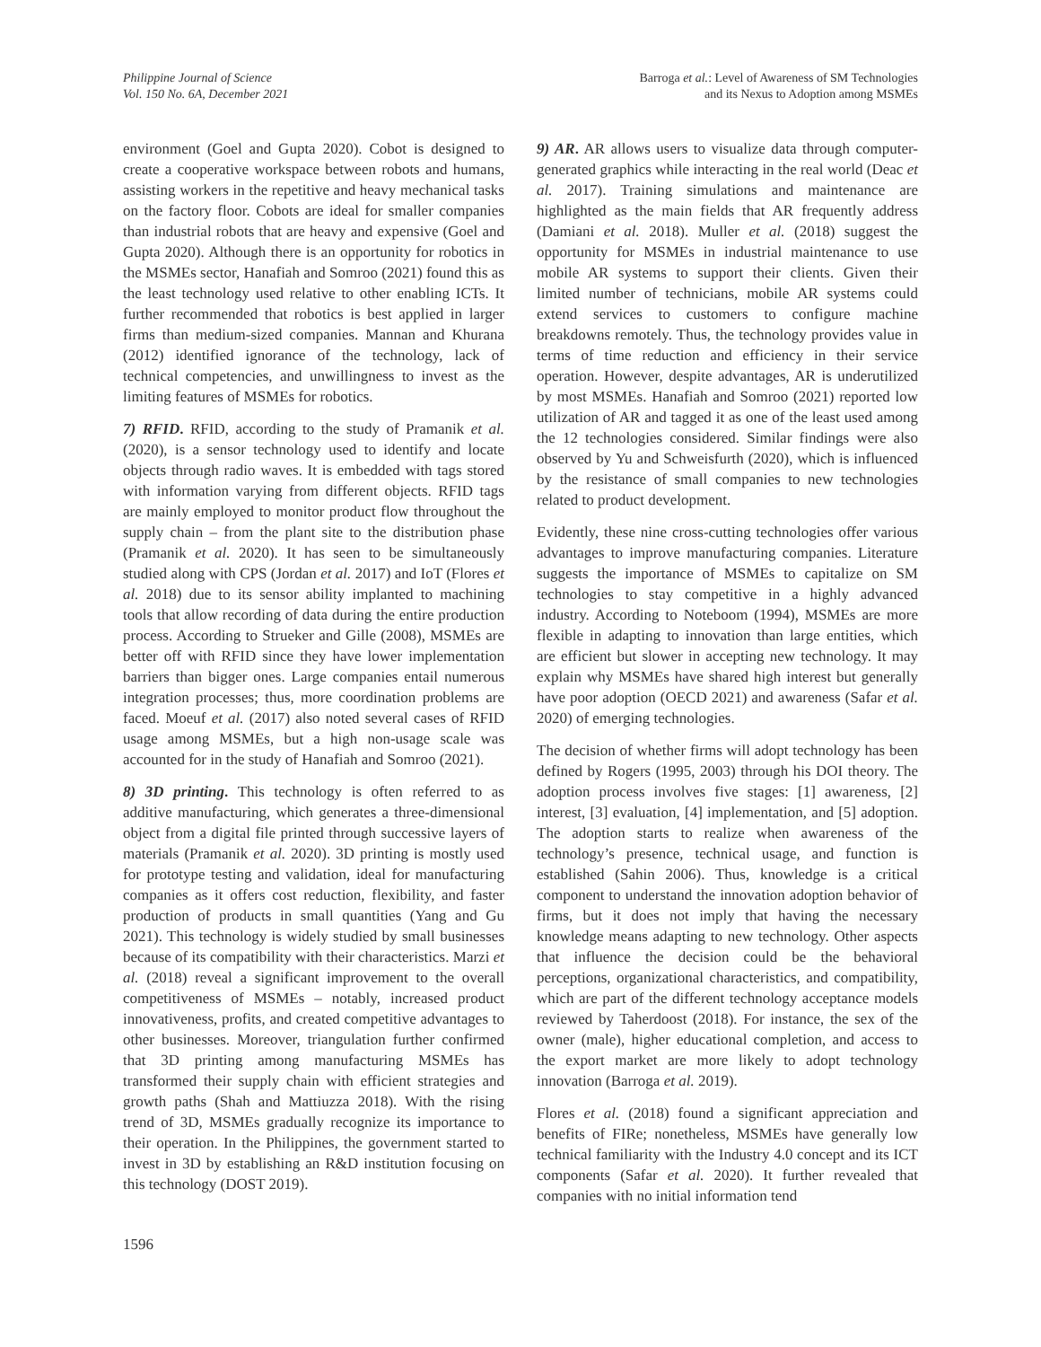Philippine Journal of Science
Vol. 150 No. 6A, December 2021
Barroga et al.: Level of Awareness of SM Technologies
and its Nexus to Adoption among MSMEs
environment (Goel and Gupta 2020). Cobot is designed to create a cooperative workspace between robots and humans, assisting workers in the repetitive and heavy mechanical tasks on the factory floor. Cobots are ideal for smaller companies than industrial robots that are heavy and expensive (Goel and Gupta 2020). Although there is an opportunity for robotics in the MSMEs sector, Hanafiah and Somroo (2021) found this as the least technology used relative to other enabling ICTs. It further recommended that robotics is best applied in larger firms than medium-sized companies. Mannan and Khurana (2012) identified ignorance of the technology, lack of technical competencies, and unwillingness to invest as the limiting features of MSMEs for robotics.
7) RFID. RFID, according to the study of Pramanik et al. (2020), is a sensor technology used to identify and locate objects through radio waves. It is embedded with tags stored with information varying from different objects. RFID tags are mainly employed to monitor product flow throughout the supply chain – from the plant site to the distribution phase (Pramanik et al. 2020). It has seen to be simultaneously studied along with CPS (Jordan et al. 2017) and IoT (Flores et al. 2018) due to its sensor ability implanted to machining tools that allow recording of data during the entire production process. According to Strueker and Gille (2008), MSMEs are better off with RFID since they have lower implementation barriers than bigger ones. Large companies entail numerous integration processes; thus, more coordination problems are faced. Moeuf et al. (2017) also noted several cases of RFID usage among MSMEs, but a high non-usage scale was accounted for in the study of Hanafiah and Somroo (2021).
8) 3D printing. This technology is often referred to as additive manufacturing, which generates a three-dimensional object from a digital file printed through successive layers of materials (Pramanik et al. 2020). 3D printing is mostly used for prototype testing and validation, ideal for manufacturing companies as it offers cost reduction, flexibility, and faster production of products in small quantities (Yang and Gu 2021). This technology is widely studied by small businesses because of its compatibility with their characteristics. Marzi et al. (2018) reveal a significant improvement to the overall competitiveness of MSMEs – notably, increased product innovativeness, profits, and created competitive advantages to other businesses. Moreover, triangulation further confirmed that 3D printing among manufacturing MSMEs has transformed their supply chain with efficient strategies and growth paths (Shah and Mattiuzza 2018). With the rising trend of 3D, MSMEs gradually recognize its importance to their operation. In the Philippines, the government started to invest in 3D by establishing an R&D institution focusing on this technology (DOST 2019).
9) AR. AR allows users to visualize data through computer-generated graphics while interacting in the real world (Deac et al. 2017). Training simulations and maintenance are highlighted as the main fields that AR frequently address (Damiani et al. 2018). Muller et al. (2018) suggest the opportunity for MSMEs in industrial maintenance to use mobile AR systems to support their clients. Given their limited number of technicians, mobile AR systems could extend services to customers to configure machine breakdowns remotely. Thus, the technology provides value in terms of time reduction and efficiency in their service operation. However, despite advantages, AR is underutilized by most MSMEs. Hanafiah and Somroo (2021) reported low utilization of AR and tagged it as one of the least used among the 12 technologies considered. Similar findings were also observed by Yu and Schweisfurth (2020), which is influenced by the resistance of small companies to new technologies related to product development.
Evidently, these nine cross-cutting technologies offer various advantages to improve manufacturing companies. Literature suggests the importance of MSMEs to capitalize on SM technologies to stay competitive in a highly advanced industry. According to Noteboom (1994), MSMEs are more flexible in adapting to innovation than large entities, which are efficient but slower in accepting new technology. It may explain why MSMEs have shared high interest but generally have poor adoption (OECD 2021) and awareness (Safar et al. 2020) of emerging technologies.
The decision of whether firms will adopt technology has been defined by Rogers (1995, 2003) through his DOI theory. The adoption process involves five stages: [1] awareness, [2] interest, [3] evaluation, [4] implementation, and [5] adoption. The adoption starts to realize when awareness of the technology’s presence, technical usage, and function is established (Sahin 2006). Thus, knowledge is a critical component to understand the innovation adoption behavior of firms, but it does not imply that having the necessary knowledge means adapting to new technology. Other aspects that influence the decision could be the behavioral perceptions, organizational characteristics, and compatibility, which are part of the different technology acceptance models reviewed by Taherdoost (2018). For instance, the sex of the owner (male), higher educational completion, and access to the export market are more likely to adopt technology innovation (Barroga et al. 2019).
Flores et al. (2018) found a significant appreciation and benefits of FIRe; nonetheless, MSMEs have generally low technical familiarity with the Industry 4.0 concept and its ICT components (Safar et al. 2020). It further revealed that companies with no initial information tend
1596